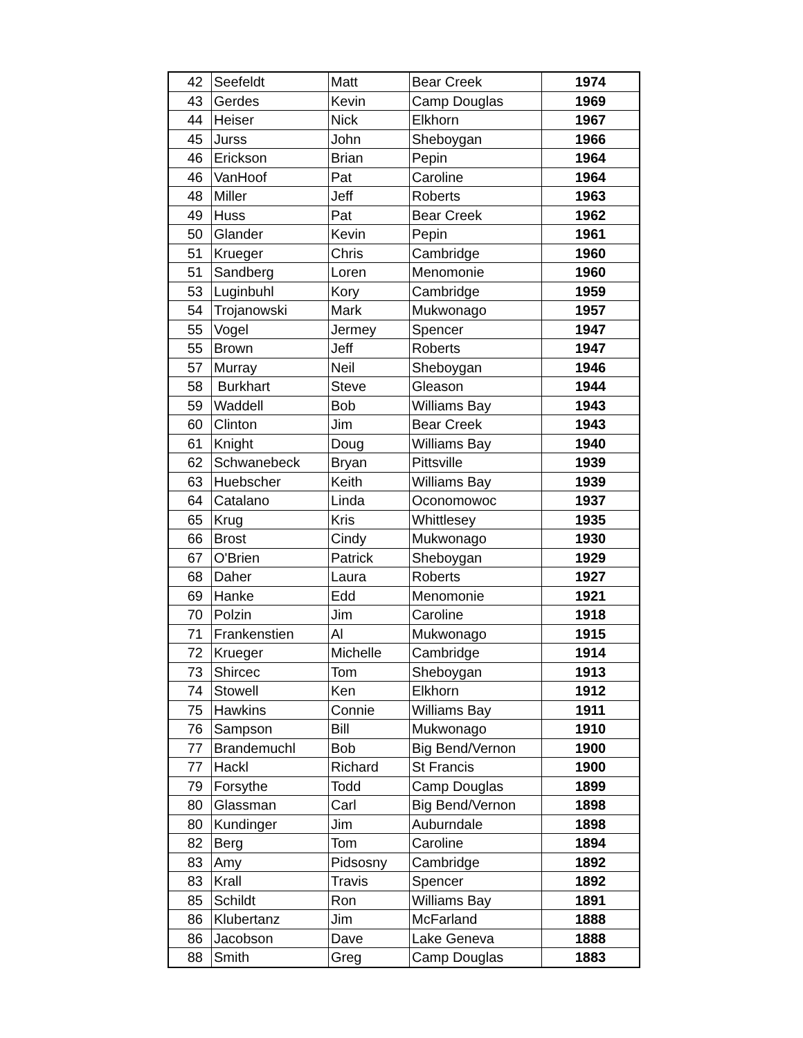| 42 | Seefeldt | Matt | Bear Creek | 1974 |
| 43 | Gerdes | Kevin | Camp Douglas | 1969 |
| 44 | Heiser | Nick | Elkhorn | 1967 |
| 45 | Jurss | John | Sheboygan | 1966 |
| 46 | Erickson | Brian | Pepin | 1964 |
| 46 | VanHoof | Pat | Caroline | 1964 |
| 48 | Miller | Jeff | Roberts | 1963 |
| 49 | Huss | Pat | Bear Creek | 1962 |
| 50 | Glander | Kevin | Pepin | 1961 |
| 51 | Krueger | Chris | Cambridge | 1960 |
| 51 | Sandberg | Loren | Menomonie | 1960 |
| 53 | Luginbuhl | Kory | Cambridge | 1959 |
| 54 | Trojanowski | Mark | Mukwonago | 1957 |
| 55 | Vogel | Jermey | Spencer | 1947 |
| 55 | Brown | Jeff | Roberts | 1947 |
| 57 | Murray | Neil | Sheboygan | 1946 |
| 58 | Burkhart | Steve | Gleason | 1944 |
| 59 | Waddell | Bob | Williams Bay | 1943 |
| 60 | Clinton | Jim | Bear Creek | 1943 |
| 61 | Knight | Doug | Williams Bay | 1940 |
| 62 | Schwanebeck | Bryan | Pittsville | 1939 |
| 63 | Huebscher | Keith | Williams Bay | 1939 |
| 64 | Catalano | Linda | Oconomowoc | 1937 |
| 65 | Krug | Kris | Whittlesey | 1935 |
| 66 | Brost | Cindy | Mukwonago | 1930 |
| 67 | O'Brien | Patrick | Sheboygan | 1929 |
| 68 | Daher | Laura | Roberts | 1927 |
| 69 | Hanke | Edd | Menomonie | 1921 |
| 70 | Polzin | Jim | Caroline | 1918 |
| 71 | Frankenstien | Al | Mukwonago | 1915 |
| 72 | Krueger | Michelle | Cambridge | 1914 |
| 73 | Shircec | Tom | Sheboygan | 1913 |
| 74 | Stowell | Ken | Elkhorn | 1912 |
| 75 | Hawkins | Connie | Williams Bay | 1911 |
| 76 | Sampson | Bill | Mukwonago | 1910 |
| 77 | Brandemuchl | Bob | Big Bend/Vernon | 1900 |
| 77 | Hackl | Richard | St Francis | 1900 |
| 79 | Forsythe | Todd | Camp Douglas | 1899 |
| 80 | Glassman | Carl | Big Bend/Vernon | 1898 |
| 80 | Kundinger | Jim | Auburndale | 1898 |
| 82 | Berg | Tom | Caroline | 1894 |
| 83 | Amy | Pidsosny | Cambridge | 1892 |
| 83 | Krall | Travis | Spencer | 1892 |
| 85 | Schildt | Ron | Williams Bay | 1891 |
| 86 | Klubertanz | Jim | McFarland | 1888 |
| 86 | Jacobson | Dave | Lake Geneva | 1888 |
| 88 | Smith | Greg | Camp Douglas | 1883 |